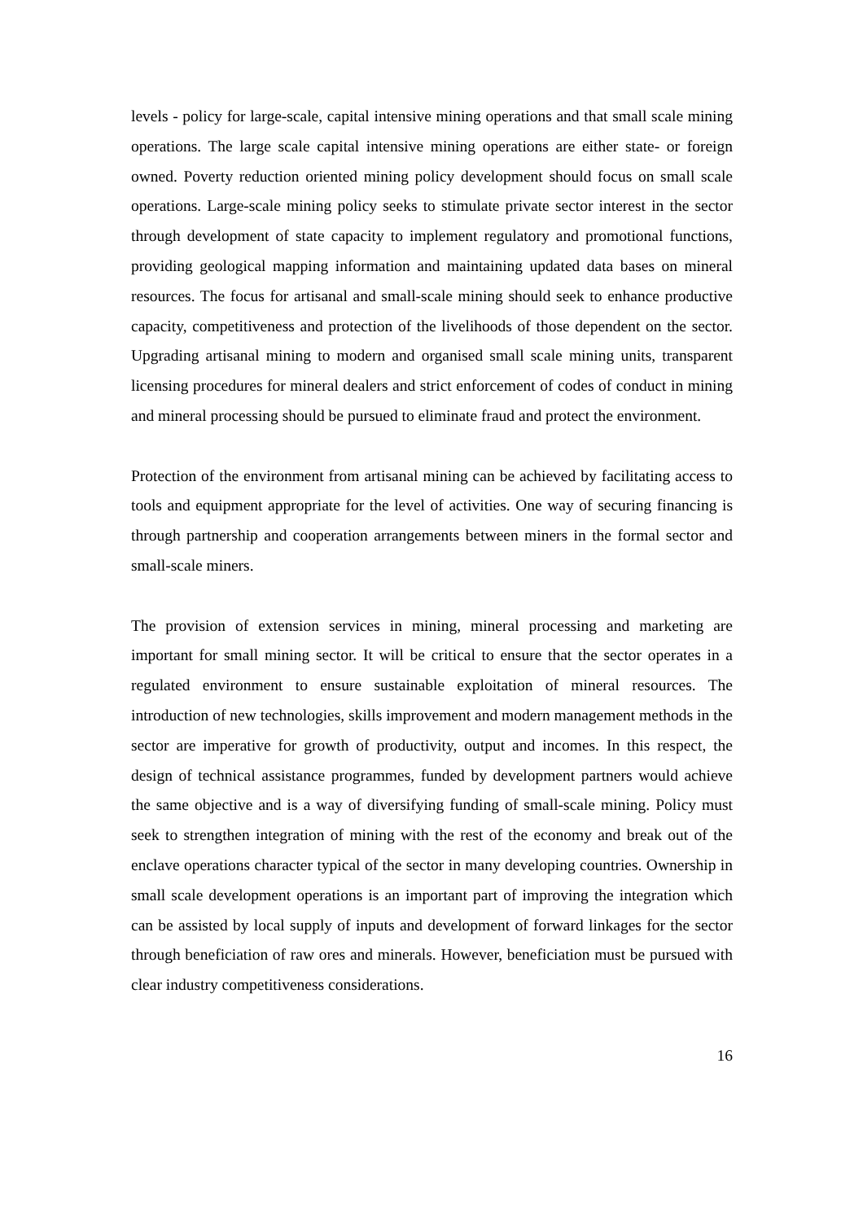levels - policy for large-scale, capital intensive mining operations and that small scale mining operations. The large scale capital intensive mining operations are either state- or foreign owned. Poverty reduction oriented mining policy development should focus on small scale operations. Large-scale mining policy seeks to stimulate private sector interest in the sector through development of state capacity to implement regulatory and promotional functions, providing geological mapping information and maintaining updated data bases on mineral resources. The focus for artisanal and small-scale mining should seek to enhance productive capacity, competitiveness and protection of the livelihoods of those dependent on the sector. Upgrading artisanal mining to modern and organised small scale mining units, transparent licensing procedures for mineral dealers and strict enforcement of codes of conduct in mining and mineral processing should be pursued to eliminate fraud and protect the environment.
Protection of the environment from artisanal mining can be achieved by facilitating access to tools and equipment appropriate for the level of activities. One way of securing financing is through partnership and cooperation arrangements between miners in the formal sector and small-scale miners.
The provision of extension services in mining, mineral processing and marketing are important for small mining sector. It will be critical to ensure that the sector operates in a regulated environment to ensure sustainable exploitation of mineral resources. The introduction of new technologies, skills improvement and modern management methods in the sector are imperative for growth of productivity, output and incomes. In this respect, the design of technical assistance programmes, funded by development partners would achieve the same objective and is a way of diversifying funding of small-scale mining. Policy must seek to strengthen integration of mining with the rest of the economy and break out of the enclave operations character typical of the sector in many developing countries. Ownership in small scale development operations is an important part of improving the integration which can be assisted by local supply of inputs and development of forward linkages for the sector through beneficiation of raw ores and minerals. However, beneficiation must be pursued with clear industry competitiveness considerations.
16